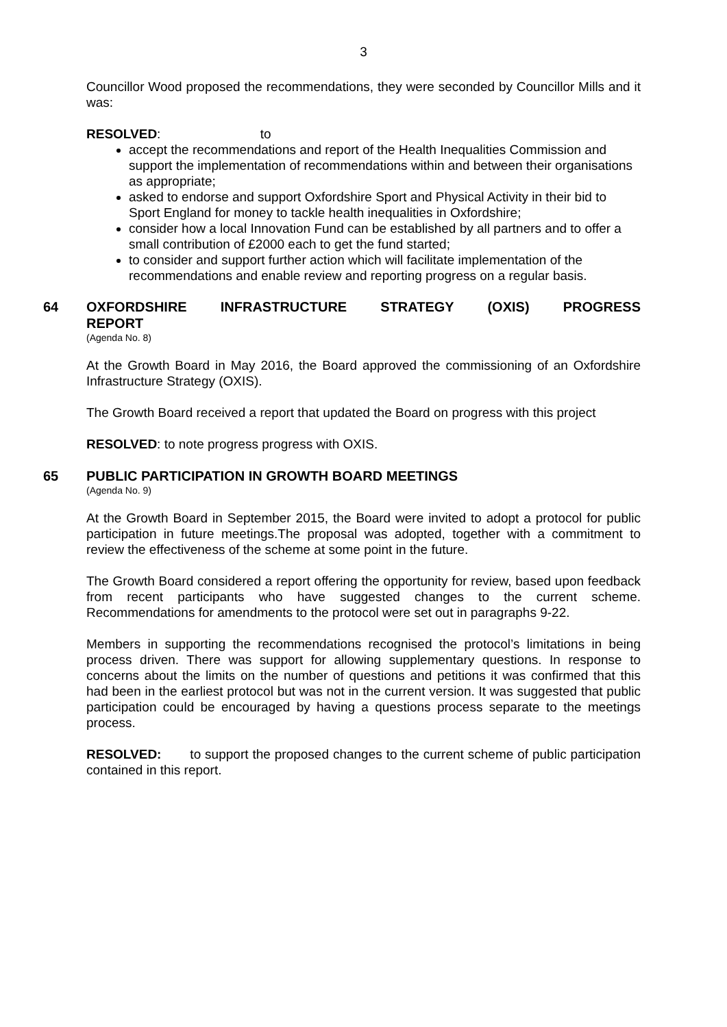3
Councillor Wood proposed the recommendations, they were seconded by Councillor Mills and it was:
RESOLVED: to
accept the recommendations and report of the Health Inequalities Commission and support the implementation of recommendations within and between their organisations as appropriate;
asked to endorse and support Oxfordshire Sport and Physical Activity in their bid to Sport England for money to tackle health inequalities in Oxfordshire;
consider how a local Innovation Fund can be established by all partners and to offer a small contribution of £2000 each to get the fund started;
to consider and support further action which will facilitate implementation of the recommendations and enable review and reporting progress on a regular basis.
64 OXFORDSHIRE INFRASTRUCTURE STRATEGY (OXIS) PROGRESS REPORT
(Agenda No. 8)
At the Growth Board in May 2016, the Board approved the commissioning of an Oxfordshire Infrastructure Strategy (OXIS).
The Growth Board received a report that updated the Board on progress with this project
RESOLVED: to note progress progress with OXIS.
65 PUBLIC PARTICIPATION IN GROWTH BOARD MEETINGS
(Agenda No. 9)
At the Growth Board in September 2015, the Board were invited to adopt a protocol for public participation in future meetings.The proposal was adopted, together with a commitment to review the effectiveness of the scheme at some point in the future.
The Growth Board considered a report offering the opportunity for review, based upon feedback from recent participants who have suggested changes to the current scheme. Recommendations for amendments to the protocol were set out in paragraphs 9-22.
Members in supporting the recommendations recognised the protocol’s limitations in being process driven. There was support for allowing supplementary questions. In response to concerns about the limits on the number of questions and petitions it was confirmed that this had been in the earliest protocol but was not in the current version. It was suggested that public participation could be encouraged by having a questions process separate to the meetings process.
RESOLVED: to support the proposed changes to the current scheme of public participation contained in this report.